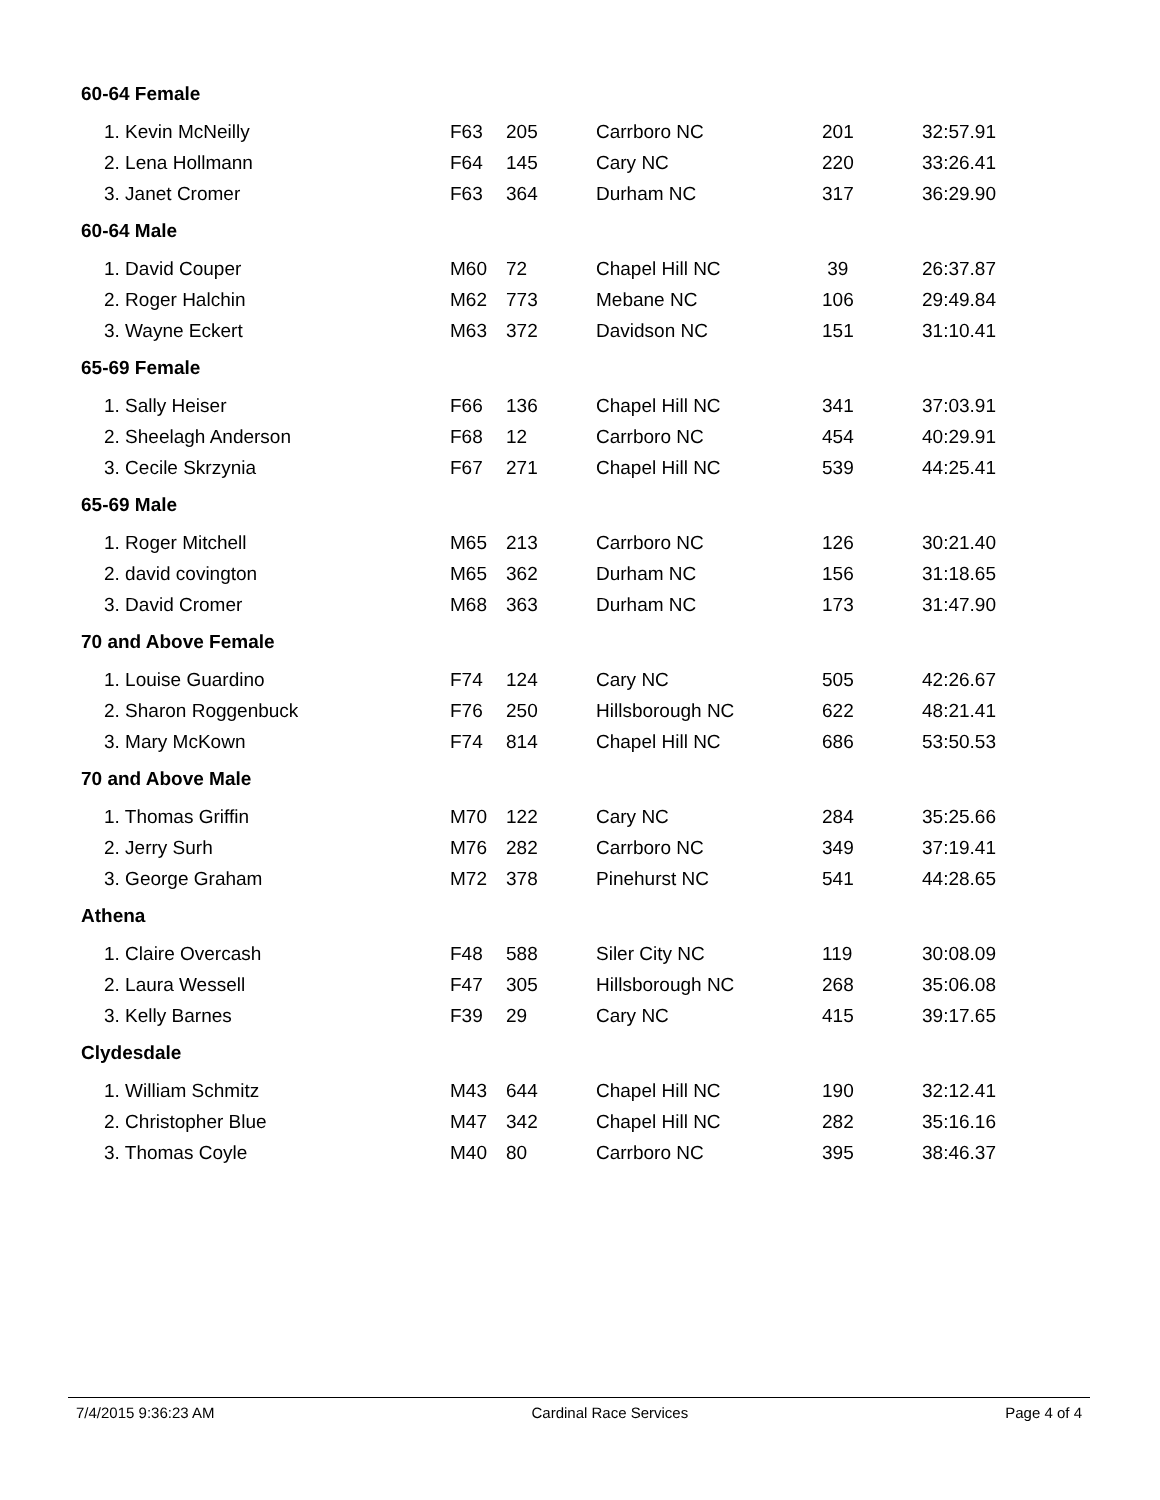| 60-64 Female | | | | | |
| --- | --- | --- | --- | --- | --- |
| 1. Kevin McNeilly | F63 | 205 | Carrboro NC | 201 | 32:57.91 |
| 2. Lena Hollmann | F64 | 145 | Cary NC | 220 | 33:26.41 |
| 3. Janet Cromer | F63 | 364 | Durham NC | 317 | 36:29.90 |
| 60-64 Male | | | | | |
| 1. David Couper | M60 | 72 | Chapel Hill NC | 39 | 26:37.87 |
| 2. Roger Halchin | M62 | 773 | Mebane NC | 106 | 29:49.84 |
| 3. Wayne Eckert | M63 | 372 | Davidson NC | 151 | 31:10.41 |
| 65-69 Female | | | | | |
| 1. Sally Heiser | F66 | 136 | Chapel Hill NC | 341 | 37:03.91 |
| 2. Sheelagh Anderson | F68 | 12 | Carrboro NC | 454 | 40:29.91 |
| 3. Cecile Skrzynia | F67 | 271 | Chapel Hill NC | 539 | 44:25.41 |
| 65-69 Male | | | | | |
| 1. Roger Mitchell | M65 | 213 | Carrboro NC | 126 | 30:21.40 |
| 2. david covington | M65 | 362 | Durham NC | 156 | 31:18.65 |
| 3. David Cromer | M68 | 363 | Durham NC | 173 | 31:47.90 |
| 70 and Above Female | | | | | |
| 1. Louise Guardino | F74 | 124 | Cary NC | 505 | 42:26.67 |
| 2. Sharon Roggenbuck | F76 | 250 | Hillsborough NC | 622 | 48:21.41 |
| 3. Mary McKown | F74 | 814 | Chapel Hill NC | 686 | 53:50.53 |
| 70 and Above Male | | | | | |
| 1. Thomas Griffin | M70 | 122 | Cary NC | 284 | 35:25.66 |
| 2. Jerry Surh | M76 | 282 | Carrboro NC | 349 | 37:19.41 |
| 3. George Graham | M72 | 378 | Pinehurst NC | 541 | 44:28.65 |
| Athena | | | | | |
| 1. Claire Overcash | F48 | 588 | Siler City NC | 119 | 30:08.09 |
| 2. Laura Wessell | F47 | 305 | Hillsborough NC | 268 | 35:06.08 |
| 3. Kelly Barnes | F39 | 29 | Cary NC | 415 | 39:17.65 |
| Clydesdale | | | | | |
| 1. William Schmitz | M43 | 644 | Chapel Hill NC | 190 | 32:12.41 |
| 2. Christopher Blue | M47 | 342 | Chapel Hill NC | 282 | 35:16.16 |
| 3. Thomas Coyle | M40 | 80 | Carrboro NC | 395 | 38:46.37 |
7/4/2015 9:36:23 AM Cardinal Race Services Page 4 of 4